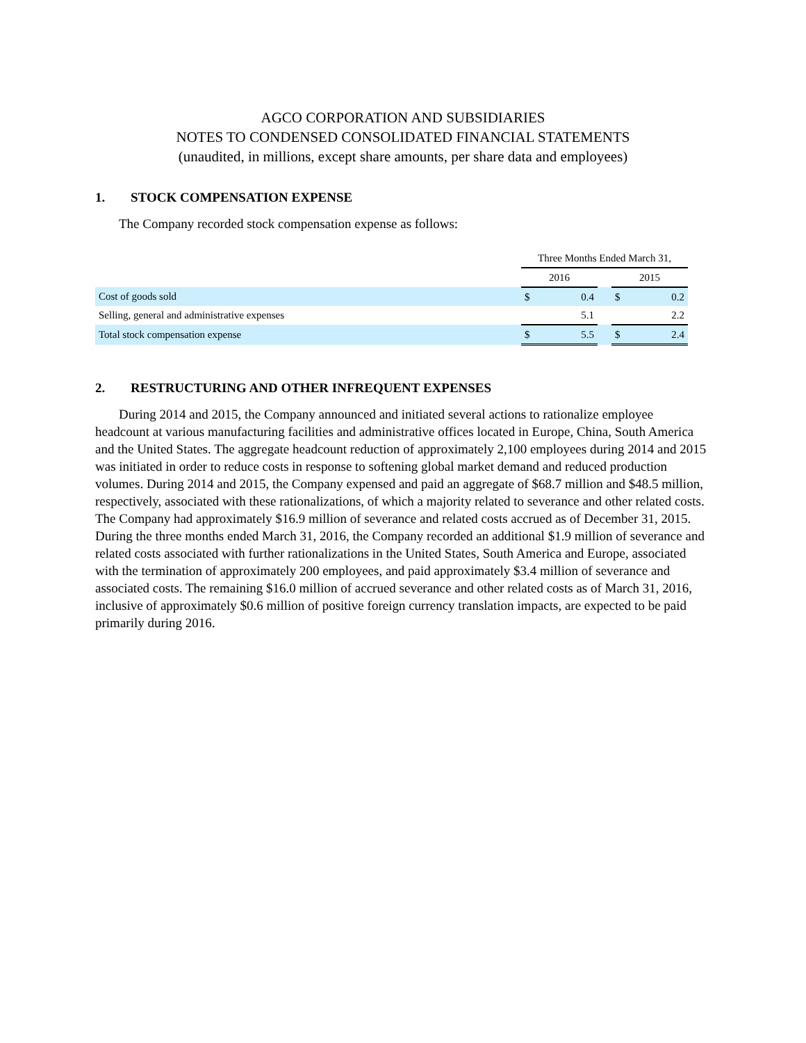AGCO CORPORATION AND SUBSIDIARIES
NOTES TO CONDENSED CONSOLIDATED FINANCIAL STATEMENTS
(unaudited, in millions, except share amounts, per share data and employees)
1. STOCK COMPENSATION EXPENSE
The Company recorded stock compensation expense as follows:
| | Three Months Ended March 31, | | | | |
| --- | --- | --- | --- | --- | --- |
| | 2016 | | | 2015 | |
| Cost of goods sold | $ | 0.4 | | $ | 0.2 |
| Selling, general and administrative expenses | | 5.1 | | | 2.2 |
| Total stock compensation expense | $ | 5.5 | | $ | 2.4 |
2. RESTRUCTURING AND OTHER INFREQUENT EXPENSES
During 2014 and 2015, the Company announced and initiated several actions to rationalize employee headcount at various manufacturing facilities and administrative offices located in Europe, China, South America and the United States. The aggregate headcount reduction of approximately 2,100 employees during 2014 and 2015 was initiated in order to reduce costs in response to softening global market demand and reduced production volumes. During 2014 and 2015, the Company expensed and paid an aggregate of $68.7 million and $48.5 million, respectively, associated with these rationalizations, of which a majority related to severance and other related costs. The Company had approximately $16.9 million of severance and related costs accrued as of December 31, 2015. During the three months ended March 31, 2016, the Company recorded an additional $1.9 million of severance and related costs associated with further rationalizations in the United States, South America and Europe, associated with the termination of approximately 200 employees, and paid approximately $3.4 million of severance and associated costs. The remaining $16.0 million of accrued severance and other related costs as of March 31, 2016, inclusive of approximately $0.6 million of positive foreign currency translation impacts, are expected to be paid primarily during 2016.